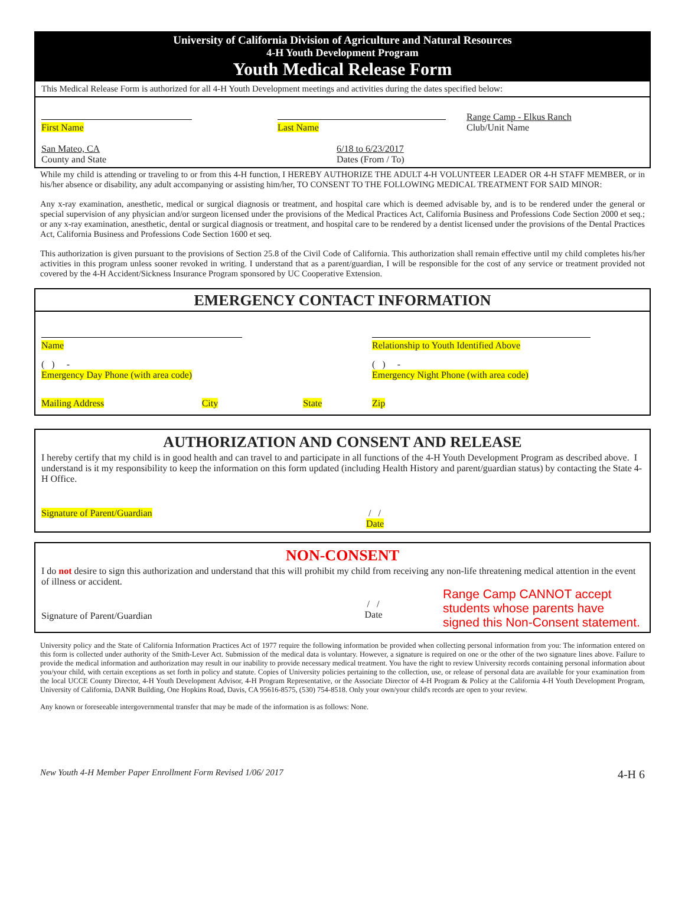University of California Division of Agriculture and Natural Resources
4-H Youth Development Program
Youth Medical Release Form
This Medical Release Form is authorized for all 4-H Youth Development meetings and activities during the dates specified below:
First Name
Last Name Range Camp - Elkus Ranch
Club/Unit Name
San Mateo, CA
County and State
6/18 to 6/23/2017
Dates (From / To)
While my child is attending or traveling to or from this 4-H function, I HEREBY AUTHORIZE THE ADULT 4-H VOLUNTEER LEADER OR 4-H STAFF MEMBER, or in his/her absence or disability, any adult accompanying or assisting him/her, TO CONSENT TO THE FOLLOWING MEDICAL TREATMENT FOR SAID MINOR:
Any x-ray examination, anesthetic, medical or surgical diagnosis or treatment, and hospital care which is deemed advisable by, and is to be rendered under the general or special supervision of any physician and/or surgeon licensed under the provisions of the Medical Practices Act, California Business and Professions Code Section 2000 et seq.; or any x-ray examination, anesthetic, dental or surgical diagnosis or treatment, and hospital care to be rendered by a dentist licensed under the provisions of the Dental Practices Act, California Business and Professions Code Section 1600 et seq.
This authorization is given pursuant to the provisions of Section 25.8 of the Civil Code of California. This authorization shall remain effective until my child completes his/her activities in this program unless sooner revoked in writing. I understand that as a parent/guardian, I will be responsible for the cost of any service or treatment provided not covered by the 4-H Accident/Sickness Insurance Program sponsored by UC Cooperative Extension.
EMERGENCY CONTACT INFORMATION
Name
Relationship to Youth Identified Above
( ) -
Emergency Day Phone (with area code)
( ) -
Emergency Night Phone (with area code)
Mailing Address City State Zip
AUTHORIZATION AND CONSENT AND RELEASE
I hereby certify that my child is in good health and can travel to and participate in all functions of the 4-H Youth Development Program as described above. I understand is it my responsibility to keep the information on this form updated (including Health History and parent/guardian status) by contacting the State 4-H Office.
Signature of Parent/Guardian / /
Date
NON-CONSENT
I do not desire to sign this authorization and understand that this will prohibit my child from receiving any non-life threatening medical attention in the event of illness or accident.
Signature of Parent/Guardian
/ /
Date
Range Camp CANNOT accept students whose parents have signed this Non-Consent statement.
University policy and the State of California Information Practices Act of 1977 require the following information be provided when collecting personal information from you: The information entered on this form is collected under authority of the Smith-Lever Act. Submission of the medical data is voluntary. However, a signature is required on one or the other of the two signature lines above. Failure to provide the medical information and authorization may result in our inability to provide necessary medical treatment. You have the right to review University records containing personal information about you/your child, with certain exceptions as set forth in policy and statute. Copies of University policies pertaining to the collection, use, or release of personal data are available for your examination from the local UCCE County Director, 4-H Youth Development Advisor, 4-H Program Representative, or the Associate Director of 4-H Program & Policy at the California 4-H Youth Development Program, University of California, DANR Building, One Hopkins Road, Davis, CA 95616-8575, (530) 754-8518. Only your own/your child's records are open to your review.
Any known or foreseeable intergovernmental transfer that may be made of the information is as follows: None.
New Youth 4-H Member Paper Enrollment Form Revised 1/06/ 2017 4-H 6